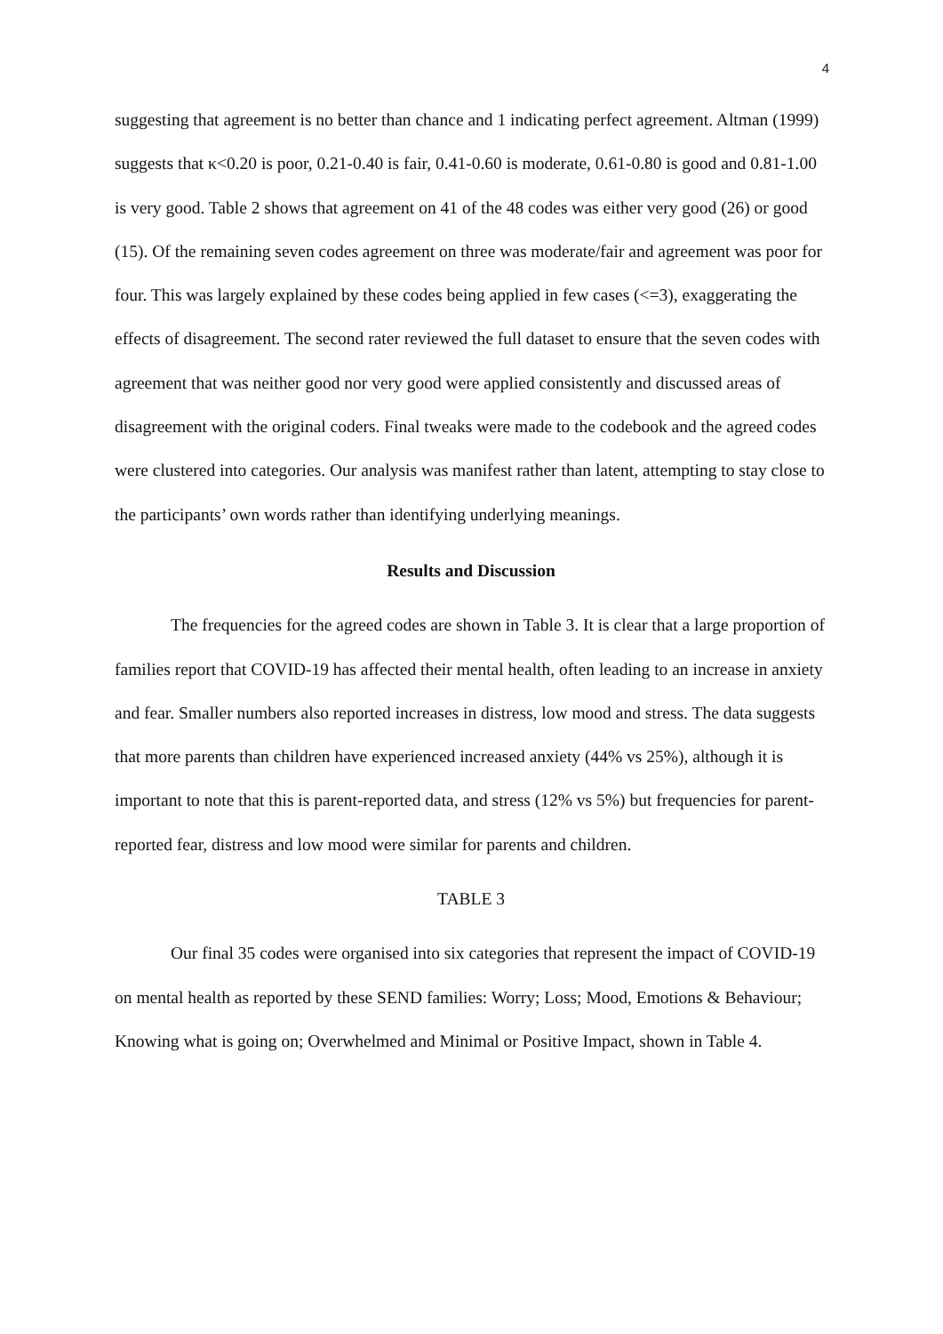4
suggesting that agreement is no better than chance and 1 indicating perfect agreement. Altman (1999) suggests that κ<0.20 is poor, 0.21-0.40 is fair, 0.41-0.60 is moderate, 0.61-0.80 is good and 0.81-1.00 is very good. Table 2 shows that agreement on 41 of the 48 codes was either very good (26) or good (15). Of the remaining seven codes agreement on three was moderate/fair and agreement was poor for four. This was largely explained by these codes being applied in few cases (<=3), exaggerating the effects of disagreement. The second rater reviewed the full dataset to ensure that the seven codes with agreement that was neither good nor very good were applied consistently and discussed areas of disagreement with the original coders. Final tweaks were made to the codebook and the agreed codes were clustered into categories. Our analysis was manifest rather than latent, attempting to stay close to the participants’ own words rather than identifying underlying meanings.
Results and Discussion
The frequencies for the agreed codes are shown in Table 3. It is clear that a large proportion of families report that COVID-19 has affected their mental health, often leading to an increase in anxiety and fear. Smaller numbers also reported increases in distress, low mood and stress. The data suggests that more parents than children have experienced increased anxiety (44% vs 25%), although it is important to note that this is parent-reported data, and stress (12% vs 5%) but frequencies for parent-reported fear, distress and low mood were similar for parents and children.
TABLE 3
Our final 35 codes were organised into six categories that represent the impact of COVID-19 on mental health as reported by these SEND families: Worry; Loss; Mood, Emotions & Behaviour; Knowing what is going on; Overwhelmed and Minimal or Positive Impact, shown in Table 4.